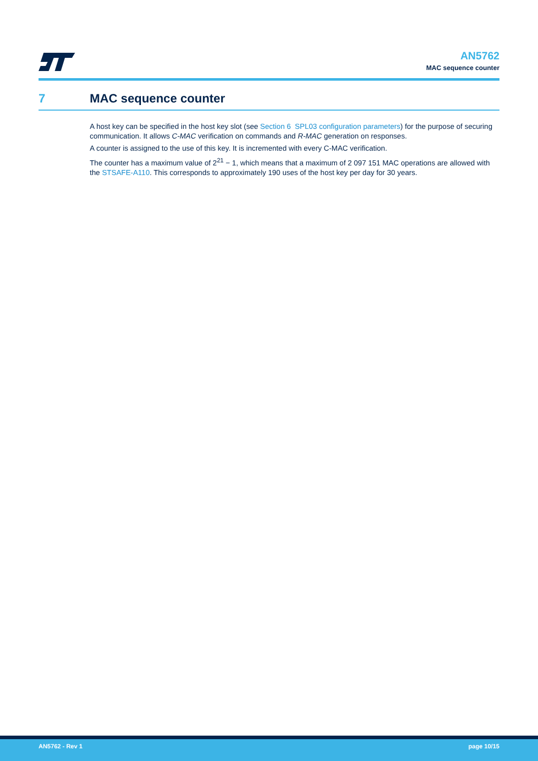AN5762
MAC sequence counter
7 MAC sequence counter
A host key can be specified in the host key slot (see Section 6 SPL03 configuration parameters) for the purpose of securing communication. It allows C-MAC verification on commands and R-MAC generation on responses.
A counter is assigned to the use of this key. It is incremented with every C-MAC verification.
The counter has a maximum value of 2<sup>21</sup> − 1, which means that a maximum of 2 097 151 MAC operations are allowed with the STSAFE-A110. This corresponds to approximately 190 uses of the host key per day for 30 years.
AN5762 - Rev 1 page 10/15